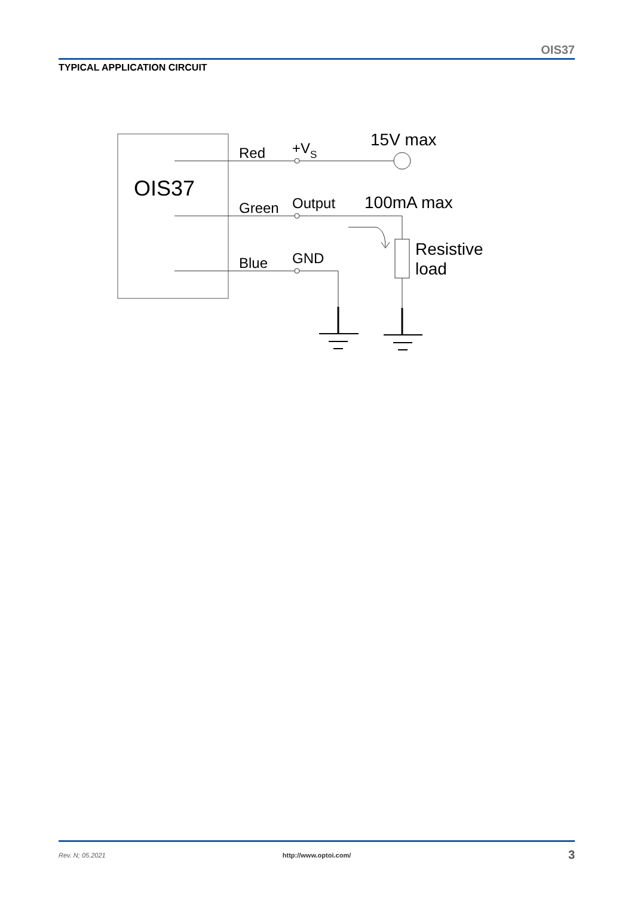OIS37
TYPICAL APPLICATION CIRCUIT
OIS37
Red
Green
Blue
+VS
Output
GND
15V max
100mA max
Resistive
load
Rev. N; 05.2021 http://www.optoi.com/ 3